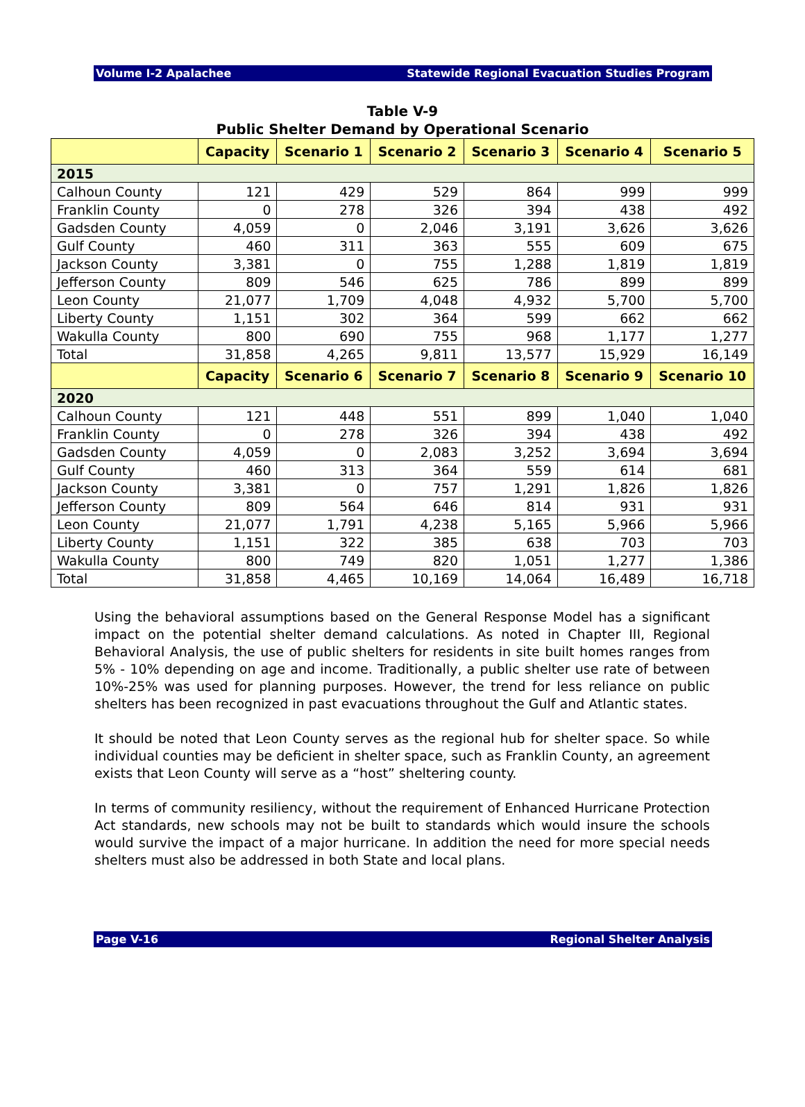Volume I-2 Apalachee Statewide Regional Evacuation Studies Program
Table V-9
Public Shelter Demand by Operational Scenario
| | Capacity | Scenario 1 | Scenario 2 | Scenario 3 | Scenario 4 | Scenario 5 |
| --- | --- | --- | --- | --- | --- | --- |
| 2015 | | | | | | |
| Calhoun County | 121 | 429 | 529 | 864 | 999 | 999 |
| Franklin County | 0 | 278 | 326 | 394 | 438 | 492 |
| Gadsden County | 4,059 | 0 | 2,046 | 3,191 | 3,626 | 3,626 |
| Gulf County | 460 | 311 | 363 | 555 | 609 | 675 |
| Jackson County | 3,381 | 0 | 755 | 1,288 | 1,819 | 1,819 |
| Jefferson County | 809 | 546 | 625 | 786 | 899 | 899 |
| Leon County | 21,077 | 1,709 | 4,048 | 4,932 | 5,700 | 5,700 |
| Liberty County | 1,151 | 302 | 364 | 599 | 662 | 662 |
| Wakulla County | 800 | 690 | 755 | 968 | 1,177 | 1,277 |
| Total | 31,858 | 4,265 | 9,811 | 13,577 | 15,929 | 16,149 |
| | Capacity | Scenario 6 | Scenario 7 | Scenario 8 | Scenario 9 | Scenario 10 |
| 2020 | | | | | | |
| Calhoun County | 121 | 448 | 551 | 899 | 1,040 | 1,040 |
| Franklin County | 0 | 278 | 326 | 394 | 438 | 492 |
| Gadsden County | 4,059 | 0 | 2,083 | 3,252 | 3,694 | 3,694 |
| Gulf County | 460 | 313 | 364 | 559 | 614 | 681 |
| Jackson County | 3,381 | 0 | 757 | 1,291 | 1,826 | 1,826 |
| Jefferson County | 809 | 564 | 646 | 814 | 931 | 931 |
| Leon County | 21,077 | 1,791 | 4,238 | 5,165 | 5,966 | 5,966 |
| Liberty County | 1,151 | 322 | 385 | 638 | 703 | 703 |
| Wakulla County | 800 | 749 | 820 | 1,051 | 1,277 | 1,386 |
| Total | 31,858 | 4,465 | 10,169 | 14,064 | 16,489 | 16,718 |
Using the behavioral assumptions based on the General Response Model has a significant impact on the potential shelter demand calculations. As noted in Chapter III, Regional Behavioral Analysis, the use of public shelters for residents in site built homes ranges from 5% - 10% depending on age and income. Traditionally, a public shelter use rate of between 10%-25% was used for planning purposes. However, the trend for less reliance on public shelters has been recognized in past evacuations throughout the Gulf and Atlantic states.
It should be noted that Leon County serves as the regional hub for shelter space. So while individual counties may be deficient in shelter space, such as Franklin County, an agreement exists that Leon County will serve as a “host” sheltering county.
In terms of community resiliency, without the requirement of Enhanced Hurricane Protection Act standards, new schools may not be built to standards which would insure the schools would survive the impact of a major hurricane. In addition the need for more special needs shelters must also be addressed in both State and local plans.
Page V-16 Regional Shelter Analysis